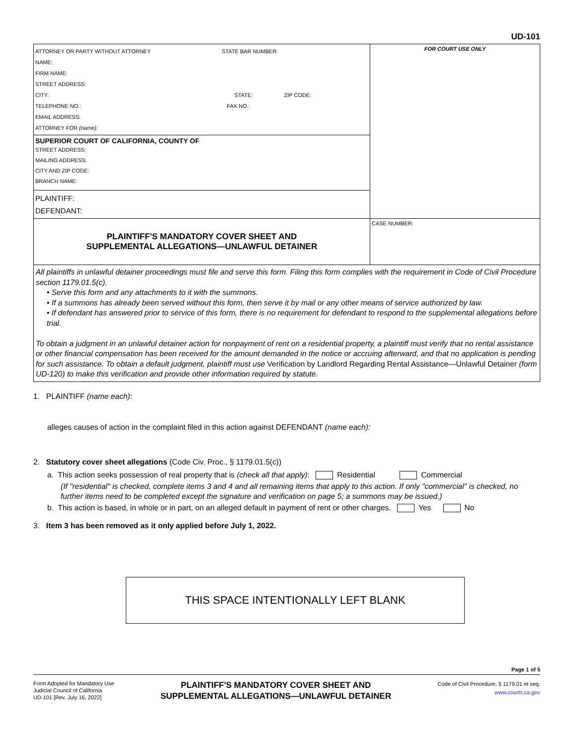UD-101
| ATTORNEY OR PARTY WITHOUT ATTORNEY STATE BAR NUMBER: NAME: FIRM NAME: STREET ADDRESS: CITY: STATE: ZIP CODE: TELEPHONE NO.: FAX NO.: EMAIL ADDRESS: ATTORNEY FOR (name): | FOR COURT USE ONLY |
| SUPERIOR COURT OF CALIFORNIA, COUNTY OF STREET ADDRESS: MAILING ADDRESS: CITY AND ZIP CODE: BRANCH NAME: | |
| PLAINTIFF: DEFENDANT: | |
| PLAINTIFF'S MANDATORY COVER SHEET AND SUPPLEMENTAL ALLEGATIONS—UNLAWFUL DETAINER | CASE NUMBER: |
All plaintiffs in unlawful detainer proceedings must file and serve this form. Filing this form complies with the requirement in Code of Civil Procedure section 1179.01.5(c).
• Serve this form and any attachments to it with the summons.
• If a summons has already been served without this form, then serve it by mail or any other means of service authorized by law.
• If defendant has answered prior to service of this form, there is no requirement for defendant to respond to the supplemental allegations before trial.
To obtain a judgment in an unlawful detainer action for nonpayment of rent on a residential property, a plaintiff must verify that no rental assistance or other financial compensation has been received for the amount demanded in the notice or accruing afterward, and that no application is pending for such assistance. To obtain a default judgment, plaintiff must use Verification by Landlord Regarding Rental Assistance—Unlawful Detainer (form UD-120) to make this verification and provide other information required by statute.
1. PLAINTIFF (name each):
alleges causes of action in the complaint filed in this action against DEFENDANT (name each):
2. Statutory cover sheet allegations (Code Civ. Proc., § 1179.01.5(c))
a. This action seeks possession of real property that is (check all that apply): Residential Commercial
(If "residential" is checked, complete items 3 and 4 and all remaining items that apply to this action. If only "commercial" is checked, no further items need to be completed except the signature and verification on page 5; a summons may be issued.)
b. This action is based, in whole or in part, on an alleged default in payment of rent or other charges. Yes No
3. Item 3 has been removed as it only applied before July 1, 2022.
THIS SPACE INTENTIONALLY LEFT BLANK
Page 1 of 5
Form Adopted for Mandatory Use
Judicial Council of California
UD-101 [Rev. July 16, 2022]
PLAINTIFF'S MANDATORY COVER SHEET AND
SUPPLEMENTAL ALLEGATIONS—UNLAWFUL DETAINER
Code of Civil Procedure, § 1179.01 et seq.
www.courts.ca.gov